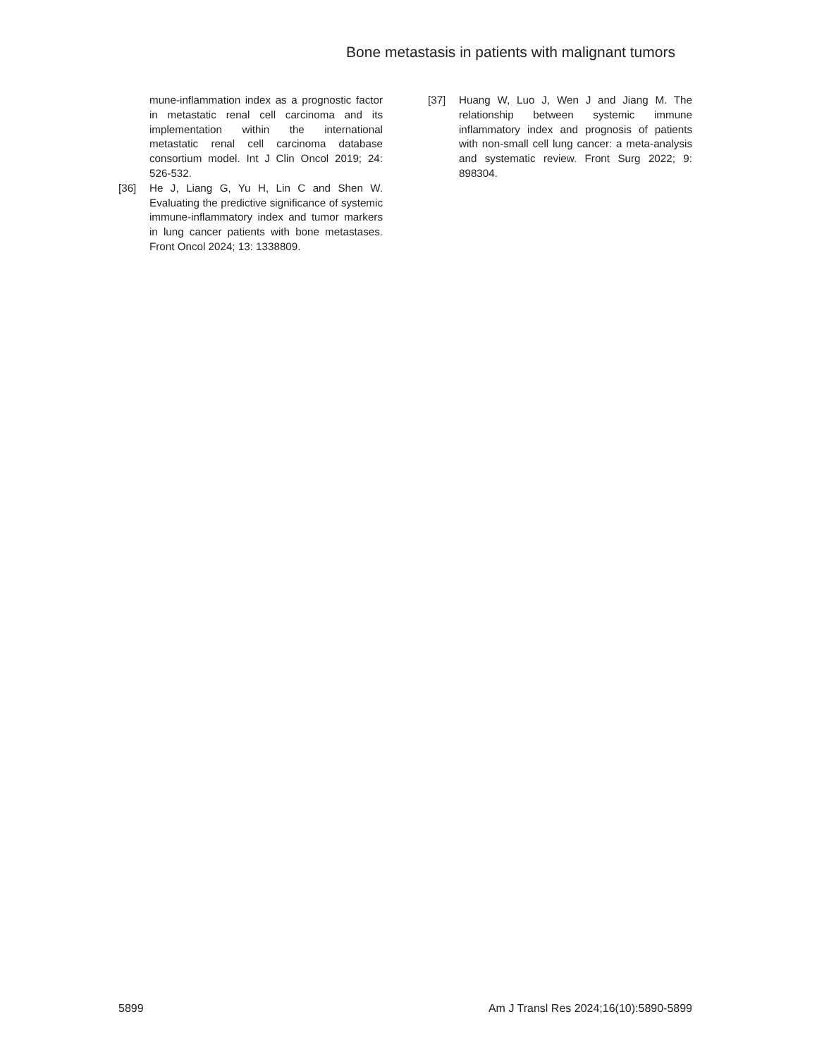Bone metastasis in patients with malignant tumors
mune-inflammation index as a prognostic factor in metastatic renal cell carcinoma and its implementation within the international metastatic renal cell carcinoma database consortium model. Int J Clin Oncol 2019; 24: 526-532.
[36] He J, Liang G, Yu H, Lin C and Shen W. Evaluating the predictive significance of systemic immune-inflammatory index and tumor markers in lung cancer patients with bone metastases. Front Oncol 2024; 13: 1338809.
[37] Huang W, Luo J, Wen J and Jiang M. The relationship between systemic immune inflammatory index and prognosis of patients with non-small cell lung cancer: a meta-analysis and systematic review. Front Surg 2022; 9: 898304.
5899 Am J Transl Res 2024;16(10):5890-5899